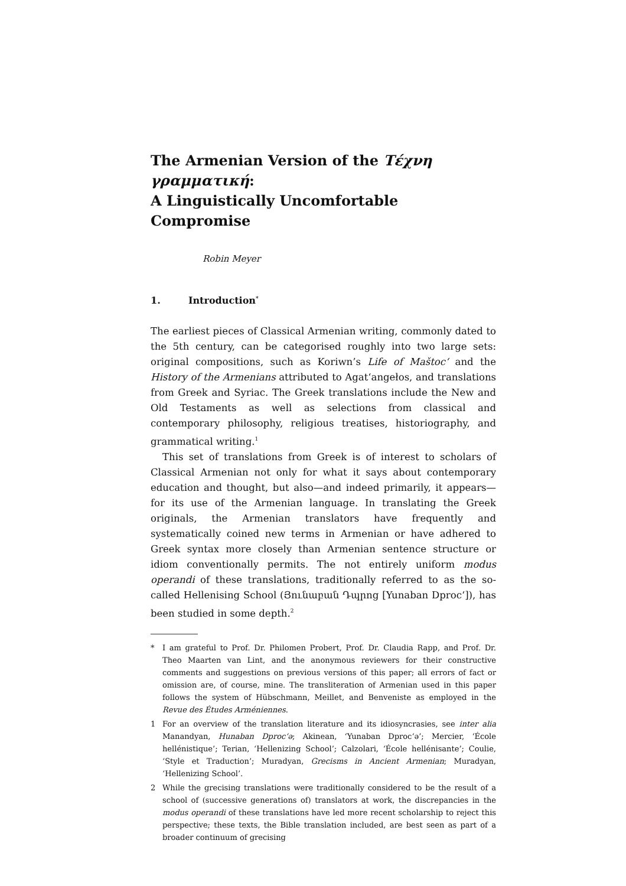The Armenian Version of the Τέχνη γραμματική:
A Linguistically Uncomfortable Compromise
Robin Meyer
1. Introduction<sup>*</sup>
The earliest pieces of Classical Armenian writing, commonly dated to the 5th century, can be categorised roughly into two large sets: original compositions, such as Koriwn’s Life of Maštocʻ and the History of the Armenians attributed to Agatʻangełos, and translations from Greek and Syriac. The Greek translations include the New and Old Testaments as well as selections from classical and contemporary philosophy, religious treatises, historiography, and grammatical writing.<sup>1</sup>
This set of translations from Greek is of interest to scholars of Classical Armenian not only for what it says about contemporary education and thought, but also—and indeed primarily, it appears—for its use of the Armenian language. In translating the Greek originals, the Armenian translators have frequently and systematically coined new terms in Armenian or have adhered to Greek syntax more closely than Armenian sentence structure or idiom conventionally permits. The not entirely uniform modus operandi of these translations, traditionally referred to as the so-called Hellenising School (Յունաբան Դպրոց [Yunaban Dprocʻ]), has been studied in some depth.<sup>2</sup>
* I am grateful to Prof. Dr. Philomen Probert, Prof. Dr. Claudia Rapp, and Prof. Dr. Theo Maarten van Lint, and the anonymous reviewers for their constructive comments and suggestions on previous versions of this paper; all errors of fact or omission are, of course, mine. The transliteration of Armenian used in this paper follows the system of Hübschmann, Meillet, and Benveniste as employed in the Revue des Études Arméniennes.
1 For an overview of the translation literature and its idiosyncrasies, see inter alia Manandyan, Hunaban Dprocʻə; Akinean, ‘Yunaban Dprocʻə’; Mercier, ‘École hellénistique’; Terian, ‘Hellenizing School’; Calzolari, ‘École hellénisante’; Coulie, ‘Style et Traduction’; Muradyan, Grecisms in Ancient Armenian; Muradyan, ‘Hellenizing School’.
2 While the grecising translations were traditionally considered to be the result of a school of (successive generations of) translators at work, the discrepancies in the modus operandi of these translations have led more recent scholarship to reject this perspective; these texts, the Bible translation included, are best seen as part of a broader continuum of grecising